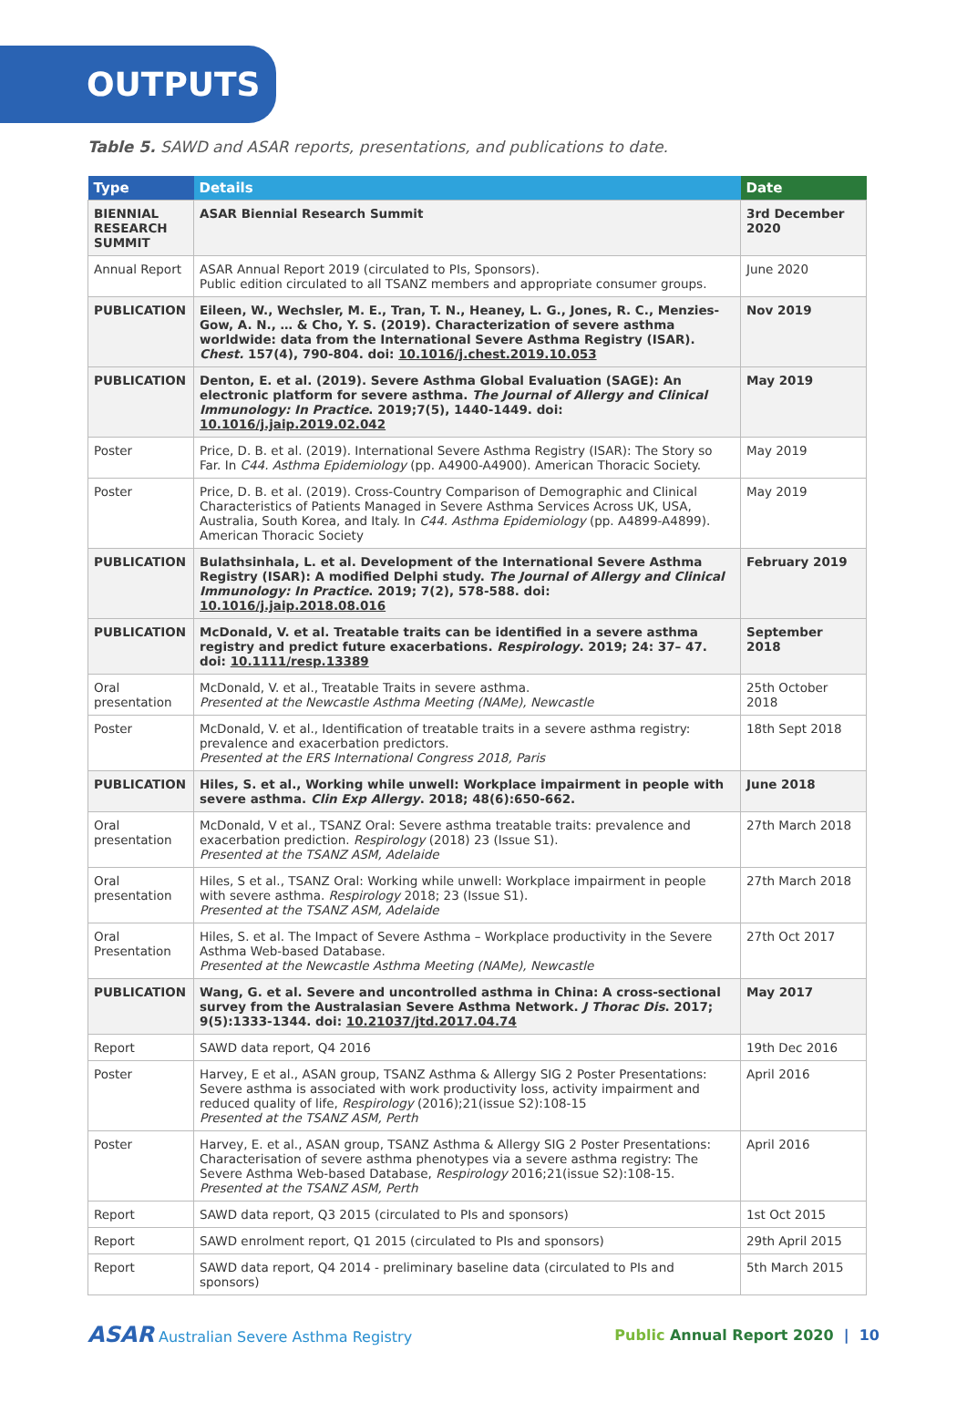OUTPUTS
Table 5. SAWD and ASAR reports, presentations, and publications to date.
| Type | Details | Date |
| --- | --- | --- |
| BIENNIAL RESEARCH SUMMIT | ASAR Biennial Research Summit | 3rd December 2020 |
| Annual Report | ASAR Annual Report 2019 (circulated to PIs, Sponsors). Public edition circulated to all TSANZ members and appropriate consumer groups. | June 2020 |
| PUBLICATION | Eileen, W., Wechsler, M. E., Tran, T. N., Heaney, L. G., Jones, R. C., Menzies-Gow, A. N., … & Cho, Y. S. (2019). Characterization of severe asthma worldwide: data from the International Severe Asthma Registry (ISAR). Chest. 157(4), 790-804. doi: 10.1016/j.chest.2019.10.053 | Nov 2019 |
| PUBLICATION | Denton, E. et al. (2019). Severe Asthma Global Evaluation (SAGE): An electronic platform for severe asthma. The Journal of Allergy and Clinical Immunology: In Practice . 2019;7(5), 1440-1449. doi: 10.1016/j.jaip.2019.02.042 | May 2019 |
| Poster | Price, D. B. et al. (2019). International Severe Asthma Registry (ISAR): The Story so Far. In C44. Asthma Epidemiology (pp. A4900-A4900). American Thoracic Society. | May 2019 |
| Poster | Price, D. B. et al. (2019). Cross-Country Comparison of Demographic and Clinical Characteristics of Patients Managed in Severe Asthma Services Across UK, USA, Australia, South Korea, and Italy. In C44. Asthma Epidemiology (pp. A4899-A4899). American Thoracic Society | May 2019 |
| PUBLICATION | Bulathsinhala, L. et al. Development of the International Severe Asthma Registry (ISAR): A modified Delphi study. The Journal of Allergy and Clinical Immunology: In Practice . 2019; 7(2), 578-588. doi: 10.1016/j.jaip.2018.08.016 | February 2019 |
| PUBLICATION | McDonald, V. et al. Treatable traits can be identified in a severe asthma registry and predict future exacerbations. Respirology . 2019; 24: 37– 47. doi: 10.1111/resp.13389 | September 2018 |
| Oral presentation | McDonald, V. et al., Treatable Traits in severe asthma. Presented at the Newcastle Asthma Meeting (NAMe), Newcastle | 25th October 2018 |
| Poster | McDonald, V. et al., Identification of treatable traits in a severe asthma registry: prevalence and exacerbation predictors. Presented at the ERS International Congress 2018, Paris | 18th Sept 2018 |
| PUBLICATION | Hiles, S. et al., Working while unwell: Workplace impairment in people with severe asthma. Clin Exp Allergy . 2018; 48(6):650-662. | June 2018 |
| Oral presentation | McDonald, V et al., TSANZ Oral: Severe asthma treatable traits: prevalence and exacerbation prediction. Respirology (2018) 23 (Issue S1). Presented at the TSANZ ASM, Adelaide | 27th March 2018 |
| Oral presentation | Hiles, S et al., TSANZ Oral: Working while unwell: Workplace impairment in people with severe asthma. Respirology 2018; 23 (Issue S1). Presented at the TSANZ ASM, Adelaide | 27th March 2018 |
| Oral Presentation | Hiles, S. et al. The Impact of Severe Asthma – Workplace productivity in the Severe Asthma Web-based Database. Presented at the Newcastle Asthma Meeting (NAMe), Newcastle | 27th Oct 2017 |
| PUBLICATION | Wang, G. et al. Severe and uncontrolled asthma in China: A cross-sectional survey from the Australasian Severe Asthma Network. J Thorac Dis . 2017; 9(5):1333-1344. doi: 10.21037/jtd.2017.04.74 | May 2017 |
| Report | SAWD data report, Q4 2016 | 19th Dec 2016 |
| Poster | Harvey, E et al., ASAN group, TSANZ Asthma & Allergy SIG 2 Poster Presentations: Severe asthma is associated with work productivity loss, activity impairment and reduced quality of life, Respirology (2016);21(issue S2):108-15 Presented at the TSANZ ASM, Perth | April 2016 |
| Poster | Harvey, E. et al., ASAN group, TSANZ Asthma & Allergy SIG 2 Poster Presentations: Characterisation of severe asthma phenotypes via a severe asthma registry: The Severe Asthma Web-based Database, Respirology 2016;21(issue S2):108-15. Presented at the TSANZ ASM, Perth | April 2016 |
| Report | SAWD data report, Q3 2015 (circulated to PIs and sponsors) | 1st Oct 2015 |
| Report | SAWD enrolment report, Q1 2015 (circulated to PIs and sponsors) | 29th April 2015 |
| Report | SAWD data report, Q4 2014 - preliminary baseline data (circulated to PIs and sponsors) | 5th March 2015 |
ASAR Australian Severe Asthma Registry
Public Annual Report 2020 | 10